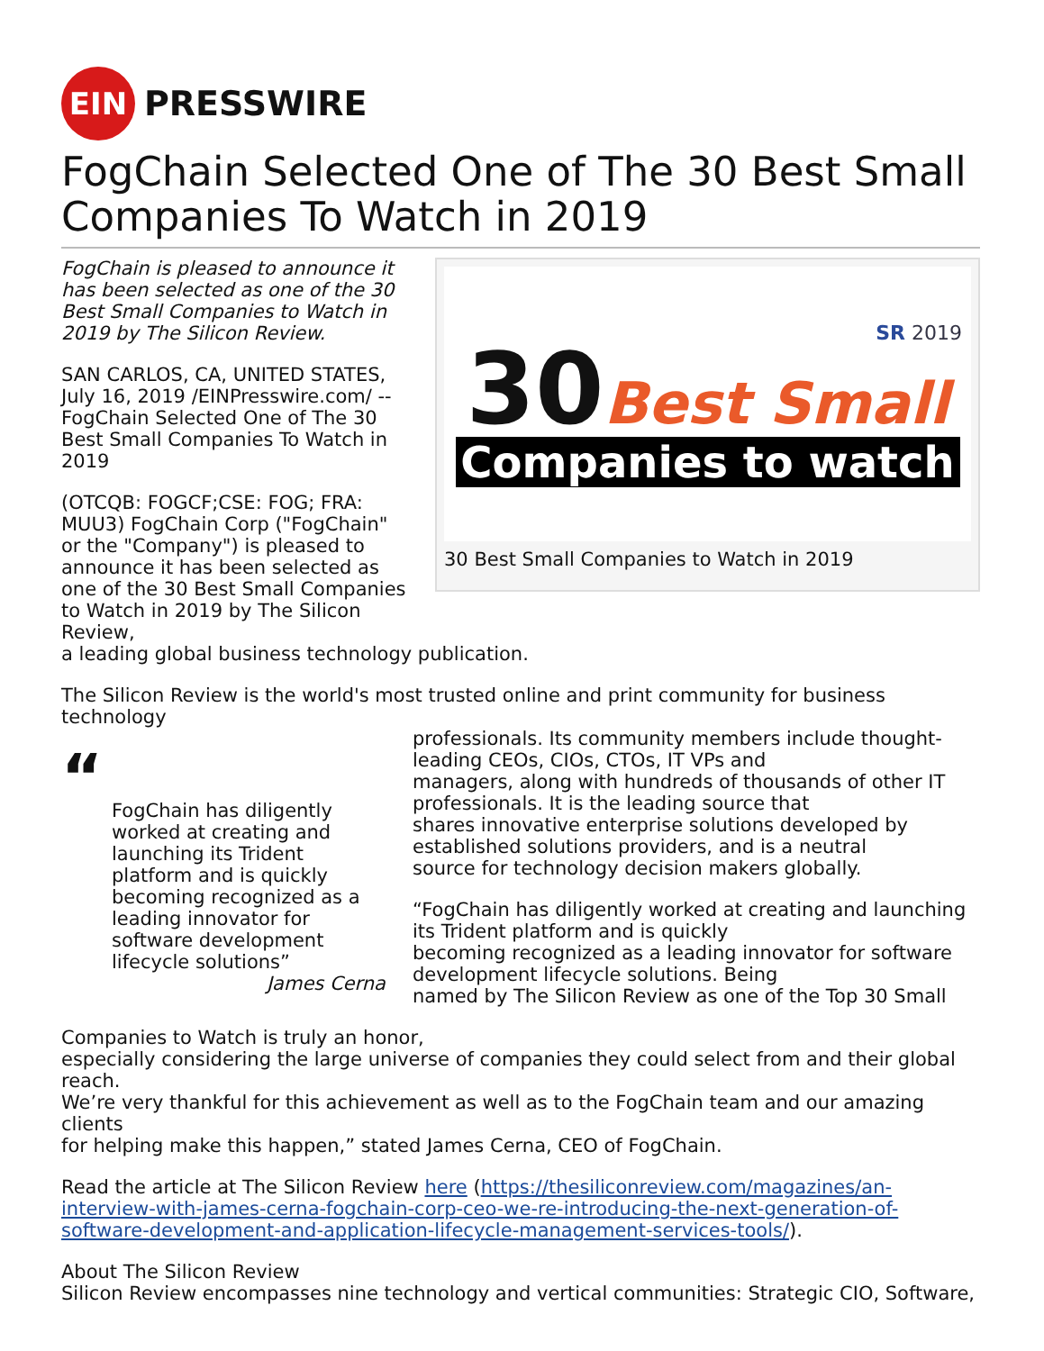EIN
PRESSWIRE
FogChain Selected One of The 30 Best Small Companies To Watch in 2019
SR 2019
30 Best Small
Companies to watch
30 Best Small Companies to Watch in 2019
FogChain is pleased to announce it has been selected as one of the 30 Best Small Companies to Watch in 2019 by The Silicon Review.
SAN CARLOS, CA, UNITED STATES, July 16, 2019 /EINPresswire.com/ -- FogChain Selected One of The 30 Best Small Companies To Watch in 2019
(OTCQB: FOGCF;CSE: FOG; FRA: MUU3) FogChain Corp ("FogChain" or the "Company") is pleased to announce it has been selected as one of the 30 Best Small Companies to Watch in 2019 by The Silicon Review,
a leading global business technology publication.
The Silicon Review is the world's most trusted online and print community for business technology
“
FogChain has diligently worked at creating and launching its Trident platform and is quickly becoming recognized as a leading innovator for software development lifecycle solutions”
James Cerna
professionals. Its community members include thought-leading CEOs, CIOs, CTOs, IT VPs and
managers, along with hundreds of thousands of other IT professionals. It is the leading source that
shares innovative enterprise solutions developed by established solutions providers, and is a neutral
source for technology decision makers globally.
“FogChain has diligently worked at creating and launching its Trident platform and is quickly
becoming recognized as a leading innovator for software development lifecycle solutions. Being
named by The Silicon Review as one of the Top 30 Small
Companies to Watch is truly an honor,
especially considering the large universe of companies they could select from and their global reach.
We’re very thankful for this achievement as well as to the FogChain team and our amazing clients
for helping make this happen,” stated James Cerna, CEO of FogChain.
Read the article at The Silicon Review here (https://thesiliconreview.com/magazines/an-interview-with-james-cerna-fogchain-corp-ceo-we-re-introducing-the-next-generation-of-software-development-and-application-lifecycle-management-services-tools/).
About The Silicon Review
Silicon Review encompasses nine technology and vertical communities: Strategic CIO, Software,